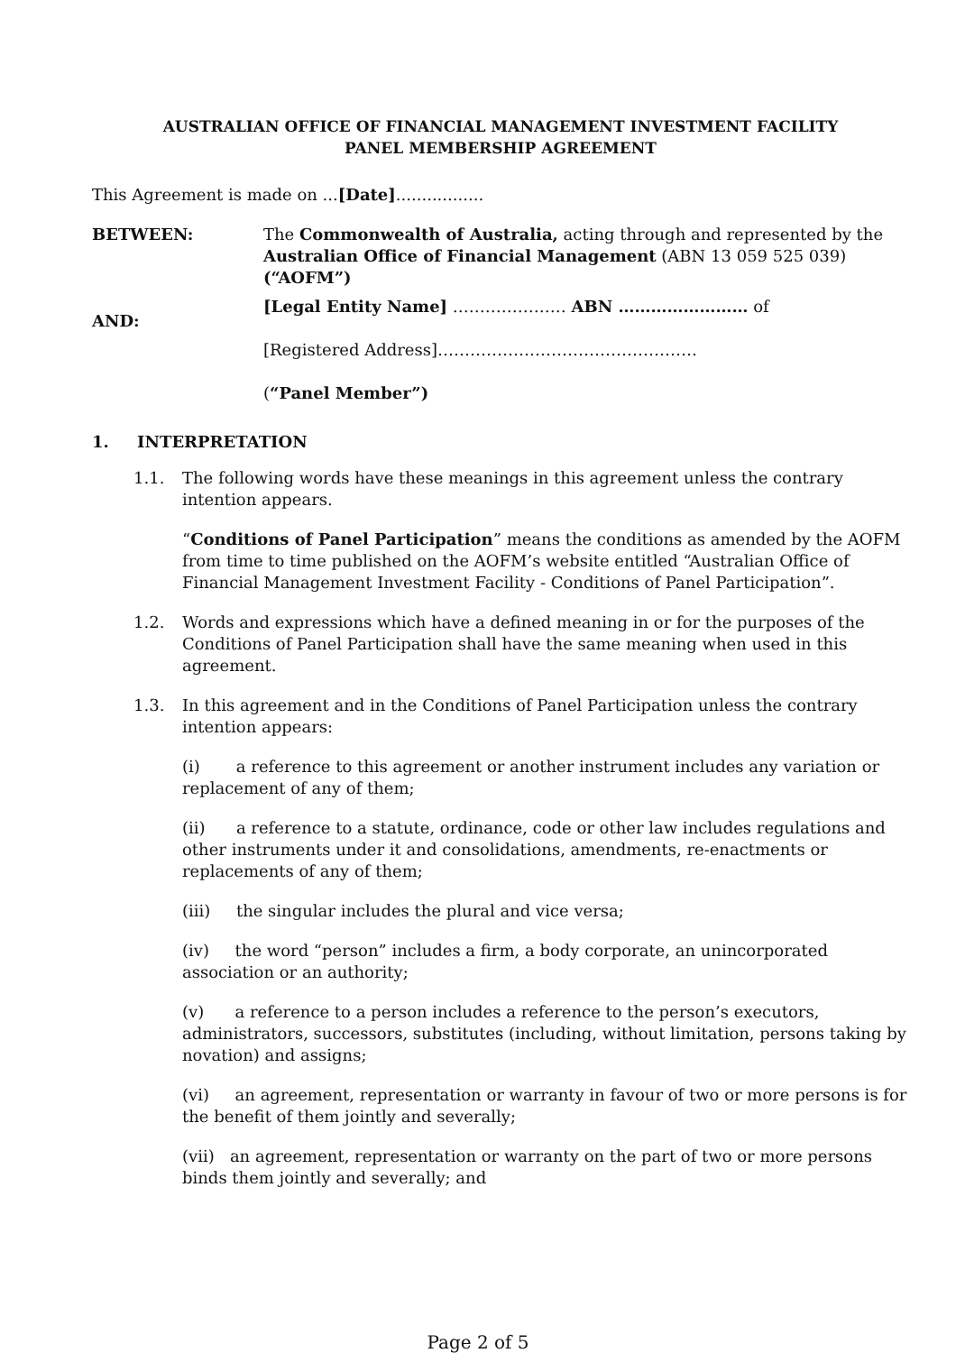AUSTRALIAN OFFICE OF FINANCIAL MANAGEMENT INVESTMENT FACILITY
PANEL MEMBERSHIP AGREEMENT
This Agreement is made on ...[Date].................
BETWEEN: The Commonwealth of Australia, acting through and represented by the Australian Office of Financial Management (ABN 13 059 525 039) (“AOFM”)
AND:
[Legal Entity Name] ………………… ABN …………………… of
[Registered Address]…………………………………………
(“Panel Member”)
1. INTERPRETATION
1.1. The following words have these meanings in this agreement unless the contrary intention appears.
“Conditions of Panel Participation” means the conditions as amended by the AOFM from time to time published on the AOFM’s website entitled “Australian Office of Financial Management Investment Facility - Conditions of Panel Participation”.
1.2. Words and expressions which have a defined meaning in or for the purposes of the Conditions of Panel Participation shall have the same meaning when used in this agreement.
1.3. In this agreement and in the Conditions of Panel Participation unless the contrary intention appears:
(i) a reference to this agreement or another instrument includes any variation or replacement of any of them;
(ii) a reference to a statute, ordinance, code or other law includes regulations and other instruments under it and consolidations, amendments, re-enactments or replacements of any of them;
(iii) the singular includes the plural and vice versa;
(iv) the word “person” includes a firm, a body corporate, an unincorporated association or an authority;
(v) a reference to a person includes a reference to the person’s executors, administrators, successors, substitutes (including, without limitation, persons taking by novation) and assigns;
(vi) an agreement, representation or warranty in favour of two or more persons is for the benefit of them jointly and severally;
(vii) an agreement, representation or warranty on the part of two or more persons binds them jointly and severally; and
Page 2 of 5